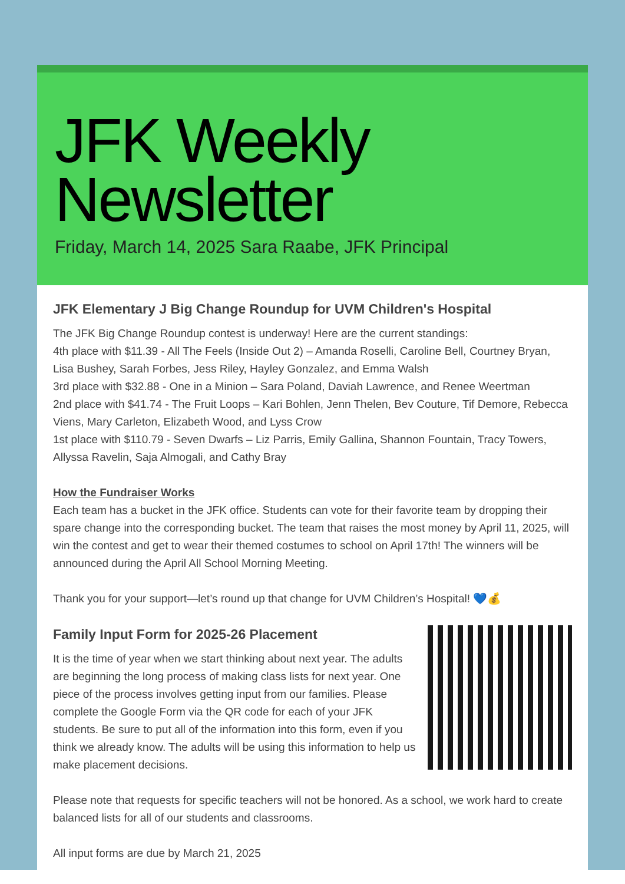JFK Weekly
Newsletter
Friday, March 14, 2025 Sara Raabe, JFK Principal
JFK Elementary J Big Change Roundup for UVM Children's Hospital
The JFK Big Change Roundup contest is underway! Here are the current standings:
4th place with $11.39 - All The Feels (Inside Out 2) – Amanda Roselli, Caroline Bell, Courtney Bryan, Lisa Bushey, Sarah Forbes, Jess Riley, Hayley Gonzalez, and Emma Walsh
3rd place with $32.88 - One in a Minion – Sara Poland, Daviah Lawrence, and Renee Weertman
2nd place with $41.74 - The Fruit Loops – Kari Bohlen, Jenn Thelen, Bev Couture, Tif Demore, Rebecca Viens, Mary Carleton, Elizabeth Wood, and Lyss Crow
1st place with $110.79 - Seven Dwarfs – Liz Parris, Emily Gallina, Shannon Fountain, Tracy Towers, Allyssa Ravelin, Saja Almogali, and Cathy Bray
How the Fundraiser Works
Each team has a bucket in the JFK office. Students can vote for their favorite team by dropping their spare change into the corresponding bucket. The team that raises the most money by April 11, 2025, will win the contest and get to wear their themed costumes to school on April 17th! The winners will be announced during the April All School Morning Meeting.
Thank you for your support—let’s round up that change for UVM Children’s Hospital! 💙💰
Family Input Form for 2025-26 Placement
It is the time of year when we start thinking about next year. The adults are beginning the long process of making class lists for next year. One piece of the process involves getting input from our families. Please complete the Google Form via the QR code for each of your JFK students. Be sure to put all of the information into this form, even if you think we already know. The adults will be using this information to help us make placement decisions.
Please note that requests for specific teachers will not be honored. As a school, we work hard to create balanced lists for all of our students and classrooms.
All input forms are due by March 21, 2025